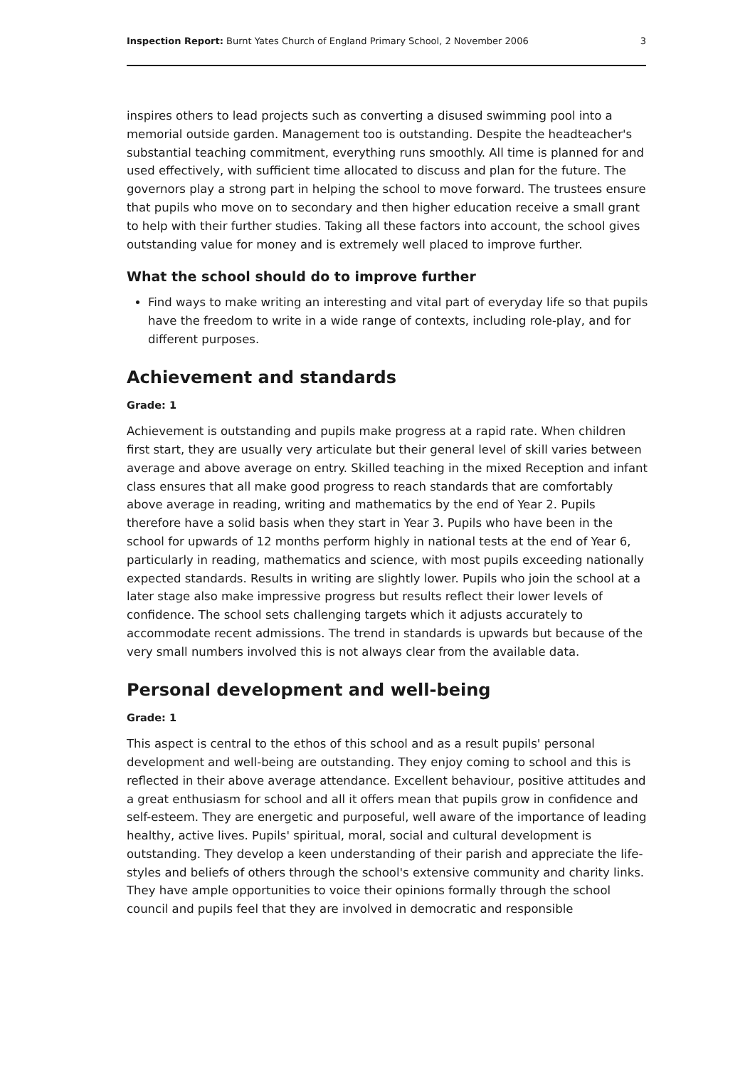Inspection Report: Burnt Yates Church of England Primary School, 2 November 2006 3
inspires others to lead projects such as converting a disused swimming pool into a memorial outside garden. Management too is outstanding. Despite the headteacher's substantial teaching commitment, everything runs smoothly. All time is planned for and used effectively, with sufficient time allocated to discuss and plan for the future. The governors play a strong part in helping the school to move forward. The trustees ensure that pupils who move on to secondary and then higher education receive a small grant to help with their further studies. Taking all these factors into account, the school gives outstanding value for money and is extremely well placed to improve further.
What the school should do to improve further
Find ways to make writing an interesting and vital part of everyday life so that pupils have the freedom to write in a wide range of contexts, including role-play, and for different purposes.
Achievement and standards
Grade: 1
Achievement is outstanding and pupils make progress at a rapid rate. When children first start, they are usually very articulate but their general level of skill varies between average and above average on entry. Skilled teaching in the mixed Reception and infant class ensures that all make good progress to reach standards that are comfortably above average in reading, writing and mathematics by the end of Year 2. Pupils therefore have a solid basis when they start in Year 3. Pupils who have been in the school for upwards of 12 months perform highly in national tests at the end of Year 6, particularly in reading, mathematics and science, with most pupils exceeding nationally expected standards. Results in writing are slightly lower. Pupils who join the school at a later stage also make impressive progress but results reflect their lower levels of confidence. The school sets challenging targets which it adjusts accurately to accommodate recent admissions. The trend in standards is upwards but because of the very small numbers involved this is not always clear from the available data.
Personal development and well-being
Grade: 1
This aspect is central to the ethos of this school and as a result pupils' personal development and well-being are outstanding. They enjoy coming to school and this is reflected in their above average attendance. Excellent behaviour, positive attitudes and a great enthusiasm for school and all it offers mean that pupils grow in confidence and self-esteem. They are energetic and purposeful, well aware of the importance of leading healthy, active lives. Pupils' spiritual, moral, social and cultural development is outstanding. They develop a keen understanding of their parish and appreciate the life-styles and beliefs of others through the school's extensive community and charity links. They have ample opportunities to voice their opinions formally through the school council and pupils feel that they are involved in democratic and responsible